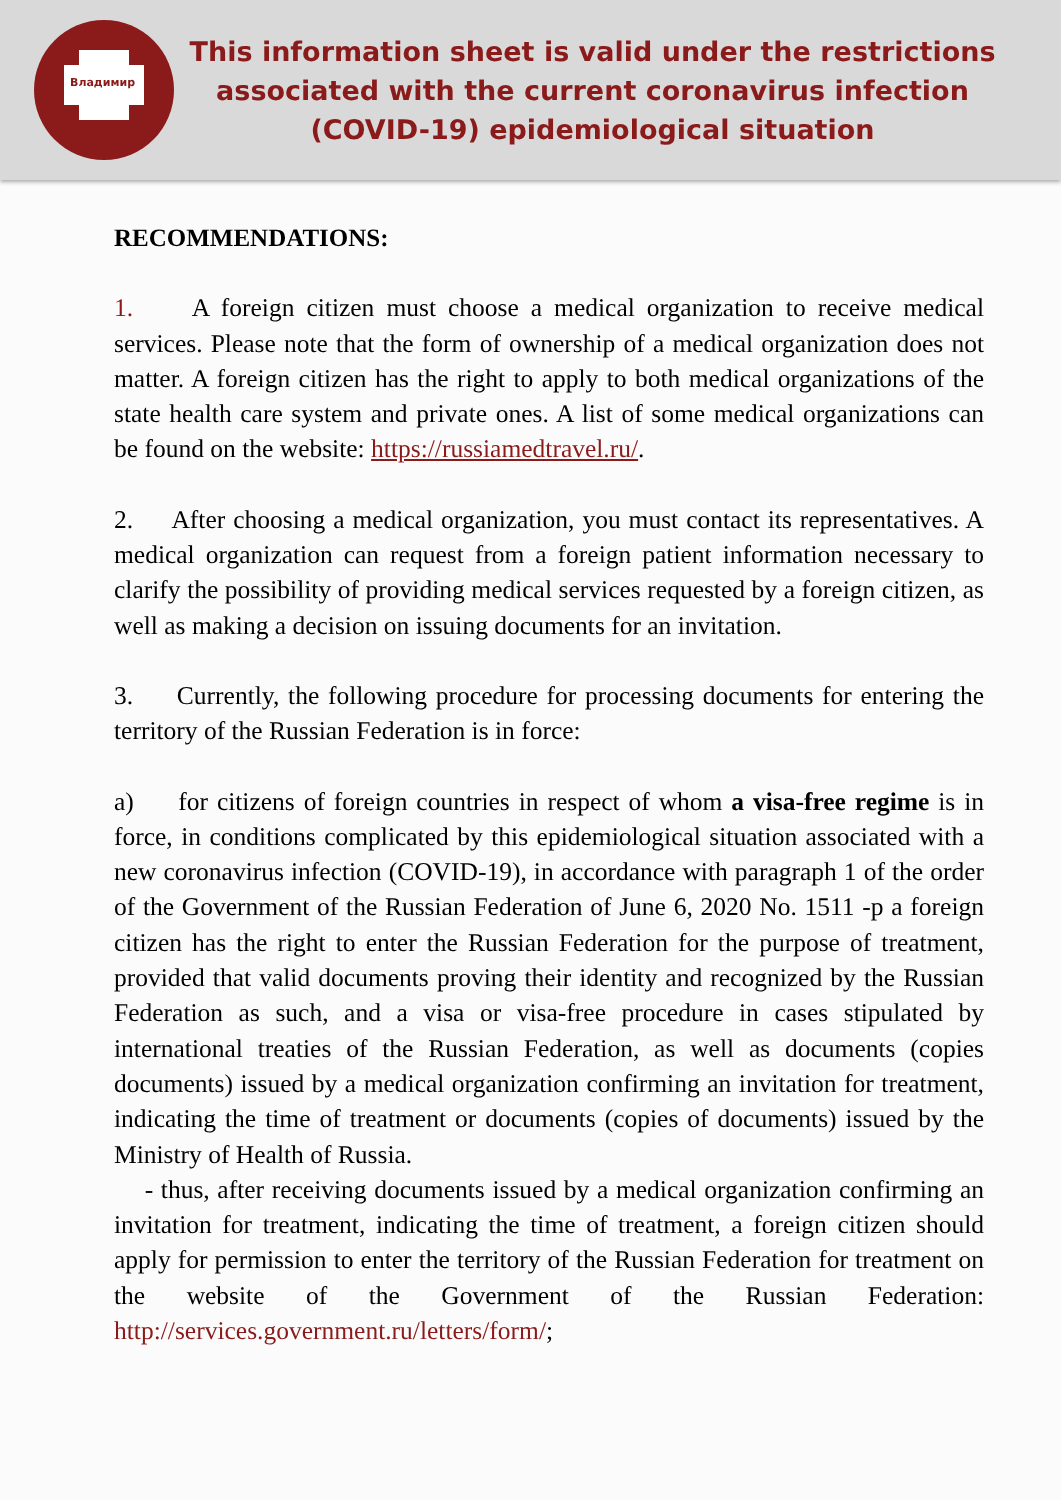Владимир
This information sheet is valid under the restrictions associated with the current coronavirus infection (COVID-19) epidemiological situation
RECOMMENDATIONS:
1. A foreign citizen must choose a medical organization to receive medical services. Please note that the form of ownership of a medical organization does not matter. A foreign citizen has the right to apply to both medical organizations of the state health care system and private ones. A list of some medical organizations can be found on the website: https://russiamedtravel.ru/.
2. After choosing a medical organization, you must contact its representatives. A medical organization can request from a foreign patient information necessary to clarify the possibility of providing medical services requested by a foreign citizen, as well as making a decision on issuing documents for an invitation.
3. Currently, the following procedure for processing documents for entering the territory of the Russian Federation is in force:
a) for citizens of foreign countries in respect of whom a visa-free regime is in force, in conditions complicated by this epidemiological situation associated with a new coronavirus infection (COVID-19), in accordance with paragraph 1 of the order of the Government of the Russian Federation of June 6, 2020 No. 1511 -p a foreign citizen has the right to enter the Russian Federation for the purpose of treatment, provided that valid documents proving their identity and recognized by the Russian Federation as such, and a visa or visa-free procedure in cases stipulated by international treaties of the Russian Federation, as well as documents (copies documents) issued by a medical organization confirming an invitation for treatment, indicating the time of treatment or documents (copies of documents) issued by the Ministry of Health of Russia.
- thus, after receiving documents issued by a medical organization confirming an invitation for treatment, indicating the time of treatment, a foreign citizen should apply for permission to enter the territory of the Russian Federation for treatment on the website of the Government of the Russian Federation: http://services.government.ru/letters/form/;